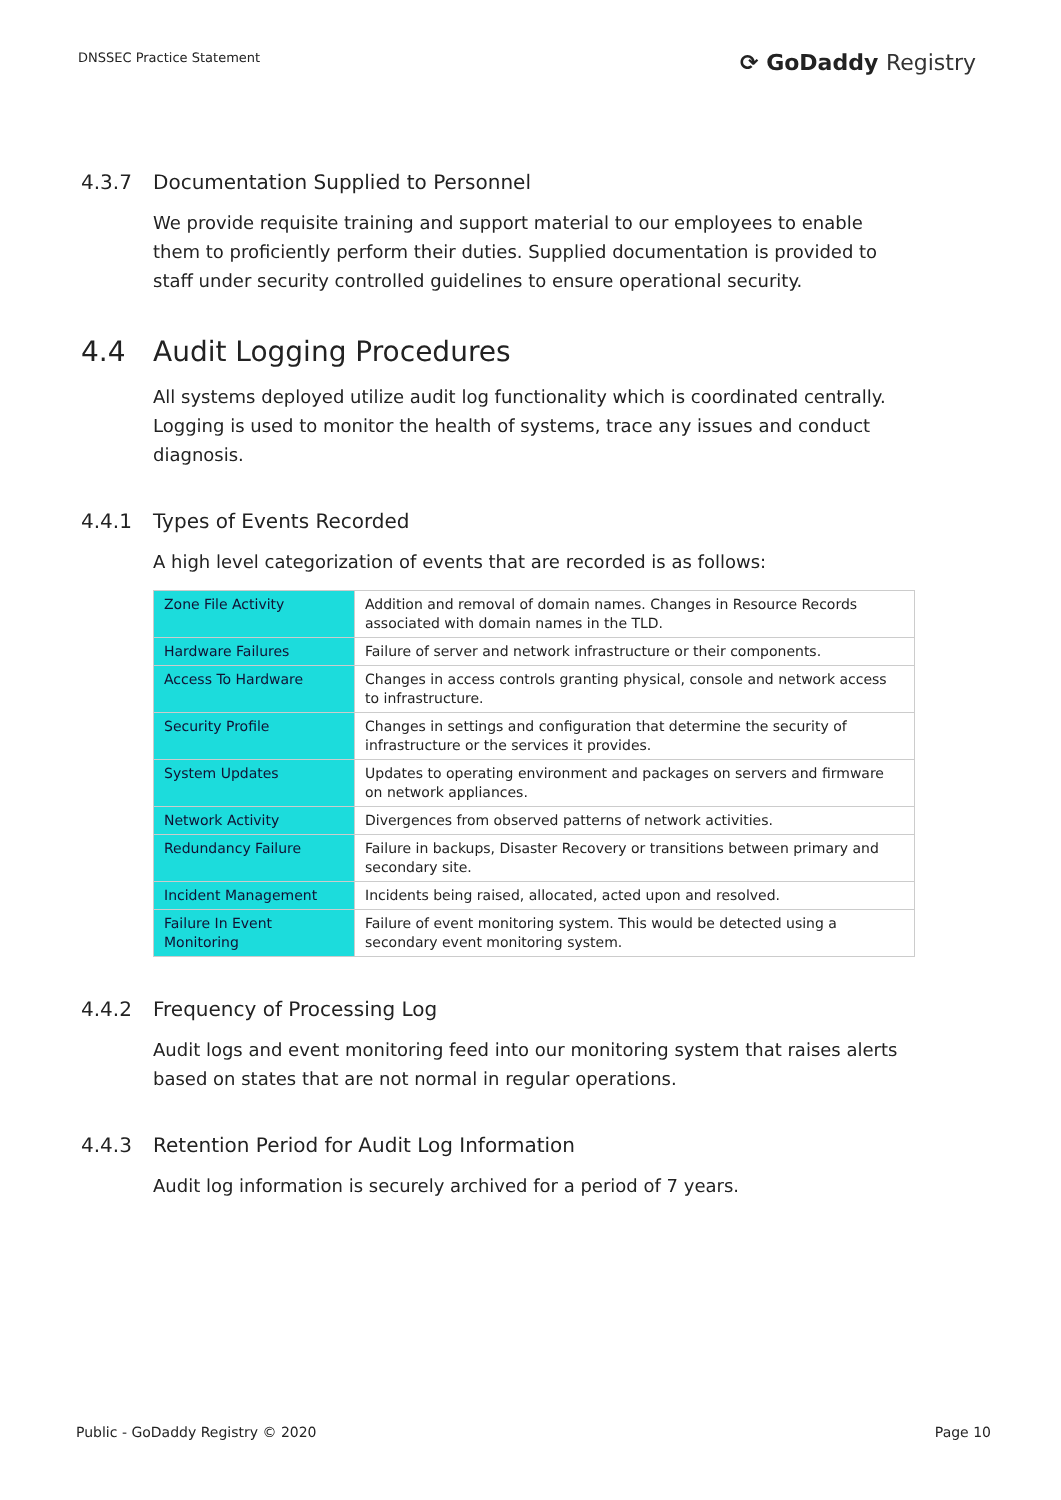DNSSEC Practice Statement
⟳ GoDaddy Registry
4.3.7 Documentation Supplied to Personnel
We provide requisite training and support material to our employees to enable them to proficiently perform their duties. Supplied documentation is provided to staff under security controlled guidelines to ensure operational security.
4.4 Audit Logging Procedures
All systems deployed utilize audit log functionality which is coordinated centrally. Logging is used to monitor the health of systems, trace any issues and conduct diagnosis.
4.4.1 Types of Events Recorded
A high level categorization of events that are recorded is as follows:
| Zone File Activity | Addition and removal of domain names. Changes in Resource Records associated with domain names in the TLD. |
| Hardware Failures | Failure of server and network infrastructure or their components. |
| Access To Hardware | Changes in access controls granting physical, console and network access to infrastructure. |
| Security Profile | Changes in settings and configuration that determine the security of infrastructure or the services it provides. |
| System Updates | Updates to operating environment and packages on servers and firmware on network appliances. |
| Network Activity | Divergences from observed patterns of network activities. |
| Redundancy Failure | Failure in backups, Disaster Recovery or transitions between primary and secondary site. |
| Incident Management | Incidents being raised, allocated, acted upon and resolved. |
| Failure In Event Monitoring | Failure of event monitoring system. This would be detected using a secondary event monitoring system. |
4.4.2 Frequency of Processing Log
Audit logs and event monitoring feed into our monitoring system that raises alerts based on states that are not normal in regular operations.
4.4.3 Retention Period for Audit Log Information
Audit log information is securely archived for a period of 7 years.
Public - GoDaddy Registry © 2020
Page 10